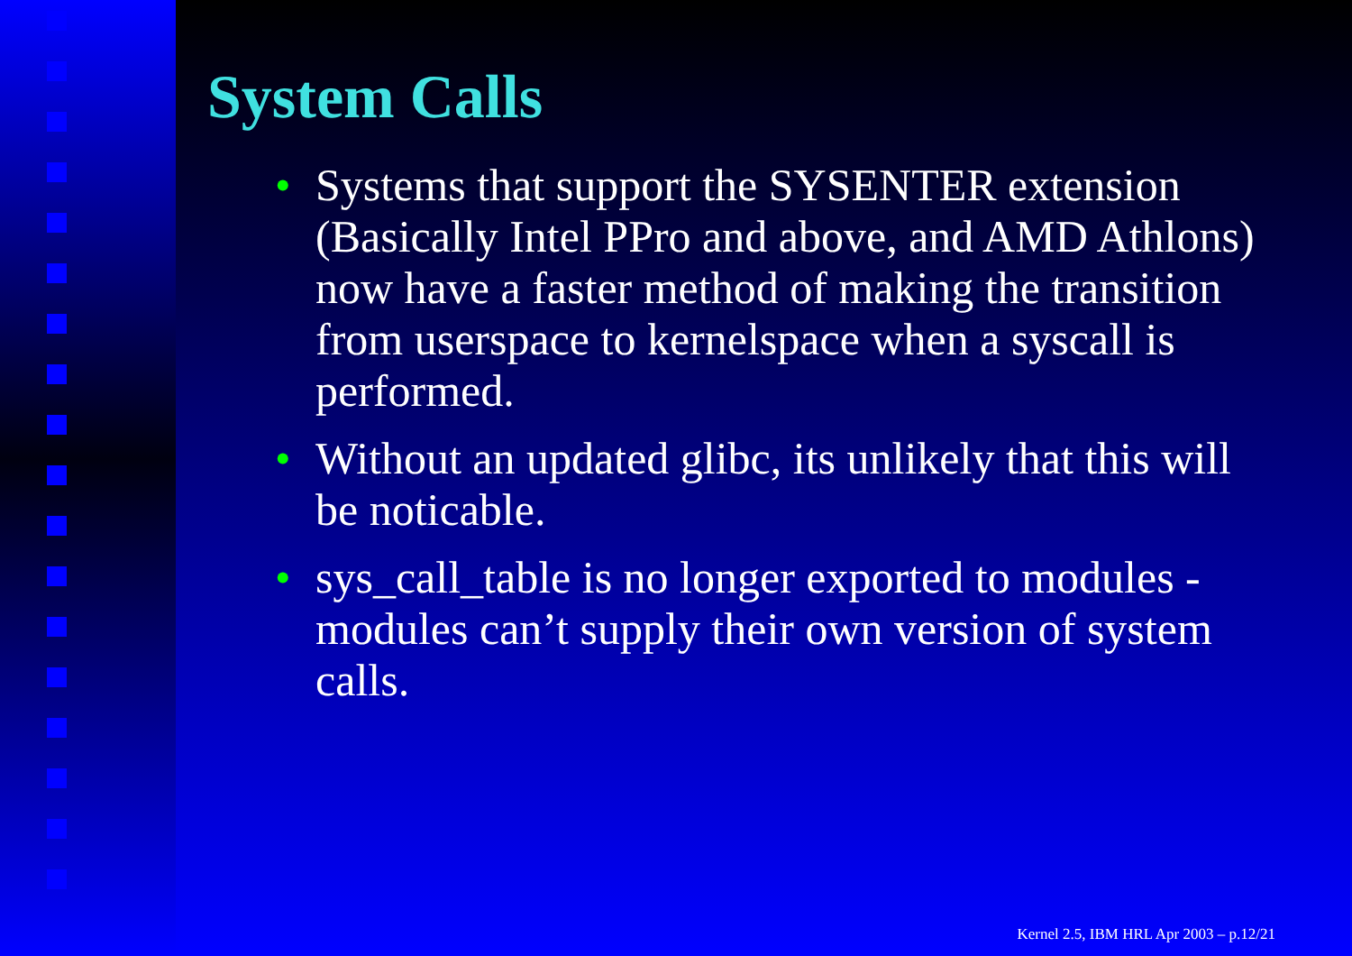System Calls
• Systems that support the SYSENTER extension (Basically Intel PPro and above, and AMD Athlons) now have a faster method of making the transition from userspace to kernelspace when a syscall is performed.
• Without an updated glibc, its unlikely that this will be noticable.
• sys_call_table is no longer exported to modules - modules can’t supply their own version of system calls.
Kernel 2.5, IBM HRL Apr 2003 – p.12/21